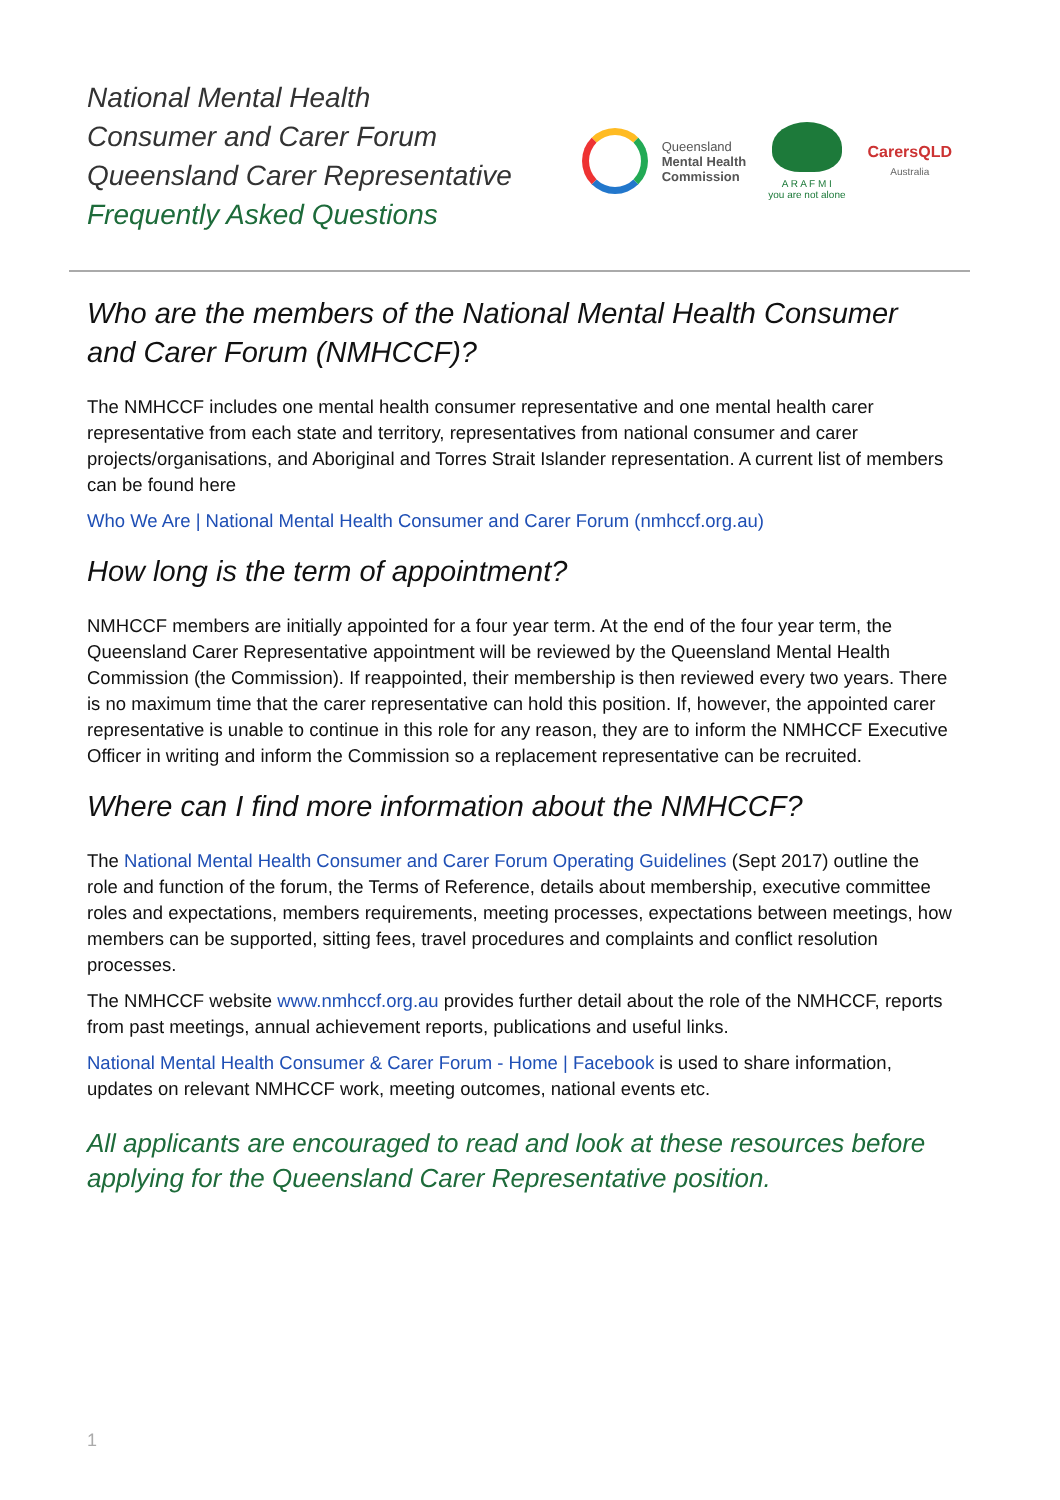National Mental Health
Consumer and Carer Forum
Queensland Carer Representative
Frequently Asked Questions
Queensland
Mental Health
Commission
A R A F M I
you are not alone
CarersQLD
Australia
Who are the members of the National Mental Health Consumer and Carer Forum (NMHCCF)?
The NMHCCF includes one mental health consumer representative and one mental health carer representative from each state and territory, representatives from national consumer and carer projects/organisations, and Aboriginal and Torres Strait Islander representation. A current list of members can be found here
Who We Are | National Mental Health Consumer and Carer Forum (nmhccf.org.au)
How long is the term of appointment?
NMHCCF members are initially appointed for a four year term. At the end of the four year term, the Queensland Carer Representative appointment will be reviewed by the Queensland Mental Health Commission (the Commission). If reappointed, their membership is then reviewed every two years. There is no maximum time that the carer representative can hold this position. If, however, the appointed carer representative is unable to continue in this role for any reason, they are to inform the NMHCCF Executive Officer in writing and inform the Commission so a replacement representative can be recruited.
Where can I find more information about the NMHCCF?
The National Mental Health Consumer and Carer Forum Operating Guidelines (Sept 2017) outline the role and function of the forum, the Terms of Reference, details about membership, executive committee roles and expectations, members requirements, meeting processes, expectations between meetings, how members can be supported, sitting fees, travel procedures and complaints and conflict resolution processes.
The NMHCCF website www.nmhccf.org.au provides further detail about the role of the NMHCCF, reports from past meetings, annual achievement reports, publications and useful links.
National Mental Health Consumer & Carer Forum - Home | Facebook is used to share information, updates on relevant NMHCCF work, meeting outcomes, national events etc.
All applicants are encouraged to read and look at these resources before applying for the Queensland Carer Representative position.
1